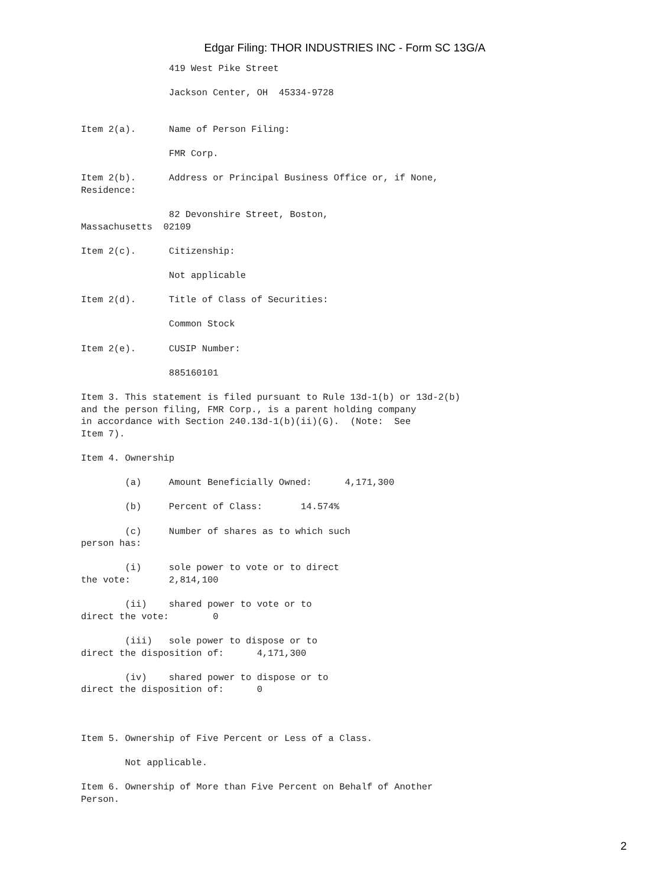Edgar Filing: THOR INDUSTRIES INC - Form SC 13G/A
                419 West Pike Street

                Jackson Center, OH  45334-9728


Item 2(a).      Name of Person Filing:

                FMR Corp.

Item 2(b).      Address or Principal Business Office or, if None,
Residence:

                82 Devonshire Street, Boston,
Massachusetts  02109

Item 2(c).      Citizenship:

                Not applicable

Item 2(d).      Title of Class of Securities:

                Common Stock

Item 2(e).      CUSIP Number:

                885160101

Item 3. This statement is filed pursuant to Rule 13d-1(b) or 13d-2(b)
and the person filing, FMR Corp., is a parent holding company
in accordance with Section 240.13d-1(b)(ii)(G).  (Note:  See
Item 7).

Item 4. Ownership

        (a)     Amount Beneficially Owned:      4,171,300

        (b)     Percent of Class:       14.574%

        (c)     Number of shares as to which such
person has:

        (i)     sole power to vote or to direct
the vote:       2,814,100

        (ii)    shared power to vote or to
direct the vote:        0

        (iii)   sole power to dispose or to
direct the disposition of:      4,171,300

        (iv)    shared power to dispose or to
direct the disposition of:      0



Item 5. Ownership of Five Percent or Less of a Class.

        Not applicable.

Item 6. Ownership of More than Five Percent on Behalf of Another
Person.
2